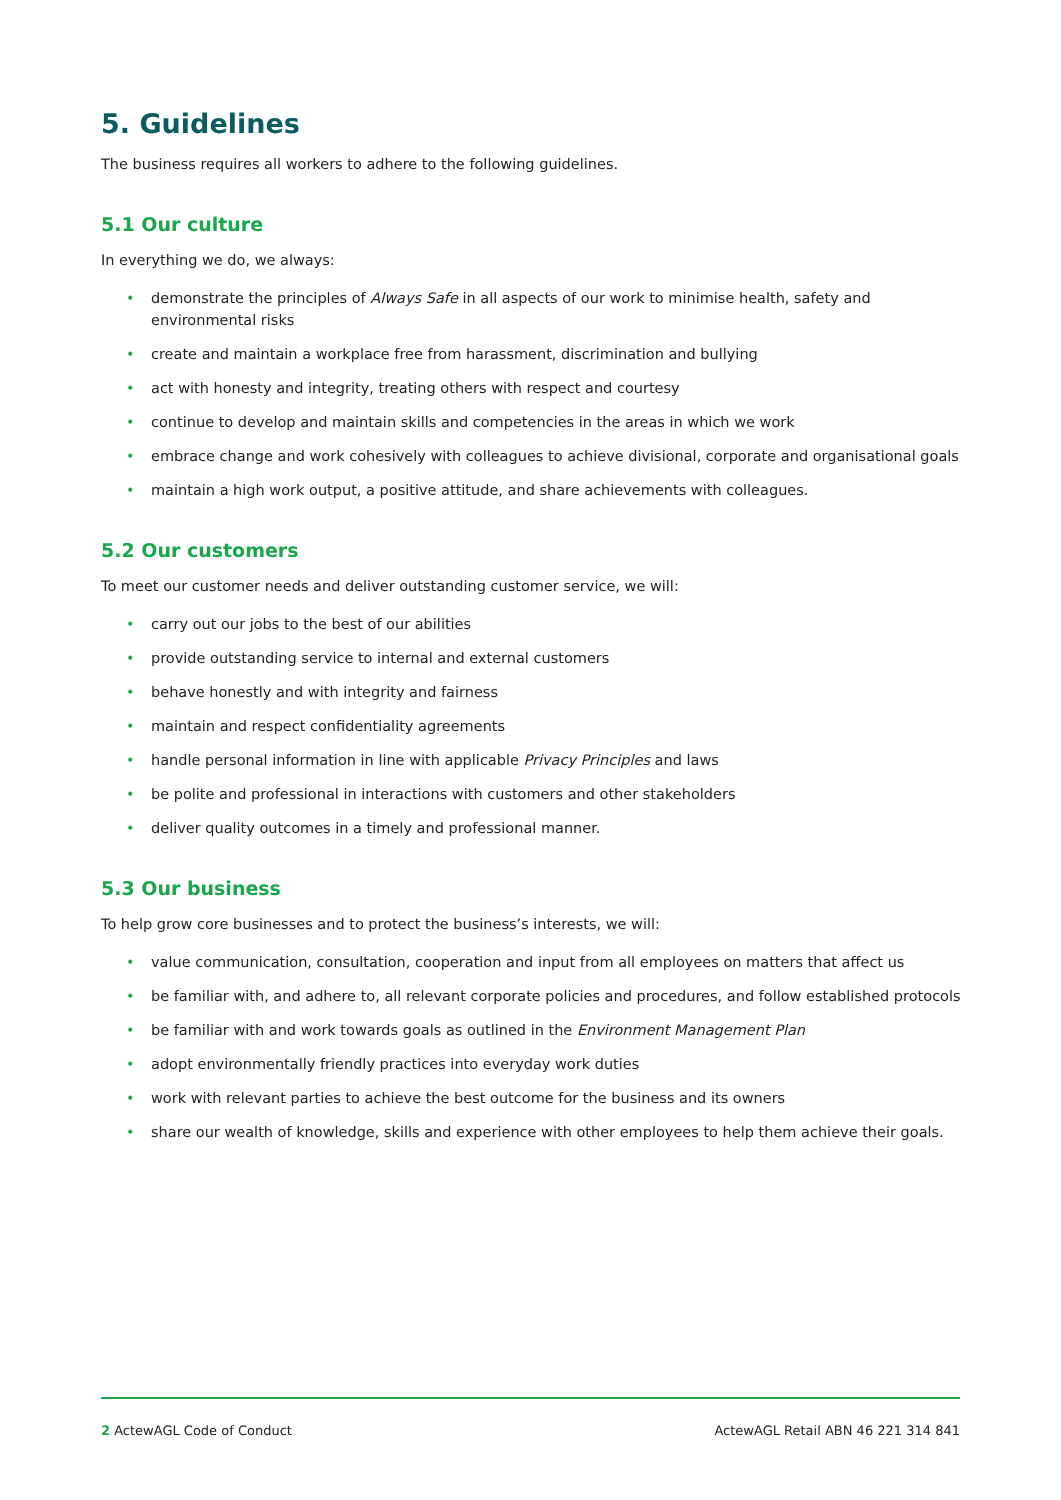5. Guidelines
The business requires all workers to adhere to the following guidelines.
5.1 Our culture
In everything we do, we always:
• demonstrate the principles of Always Safe in all aspects of our work to minimise health, safety and environmental risks
• create and maintain a workplace free from harassment, discrimination and bullying
• act with honesty and integrity, treating others with respect and courtesy
• continue to develop and maintain skills and competencies in the areas in which we work
• embrace change and work cohesively with colleagues to achieve divisional, corporate and organisational goals
• maintain a high work output, a positive attitude, and share achievements with colleagues.
5.2 Our customers
To meet our customer needs and deliver outstanding customer service, we will:
• carry out our jobs to the best of our abilities
• provide outstanding service to internal and external customers
• behave honestly and with integrity and fairness
• maintain and respect confidentiality agreements
• handle personal information in line with applicable Privacy Principles and laws
• be polite and professional in interactions with customers and other stakeholders
• deliver quality outcomes in a timely and professional manner.
5.3 Our business
To help grow core businesses and to protect the business’s interests, we will:
• value communication, consultation, cooperation and input from all employees on matters that affect us
• be familiar with, and adhere to, all relevant corporate policies and procedures, and follow established protocols
• be familiar with and work towards goals as outlined in the Environment Management Plan
• adopt environmentally friendly practices into everyday work duties
• work with relevant parties to achieve the best outcome for the business and its owners
• share our wealth of knowledge, skills and experience with other employees to help them achieve their goals.
2 ActewAGL Code of Conduct ActewAGL Retail ABN 46 221 314 841